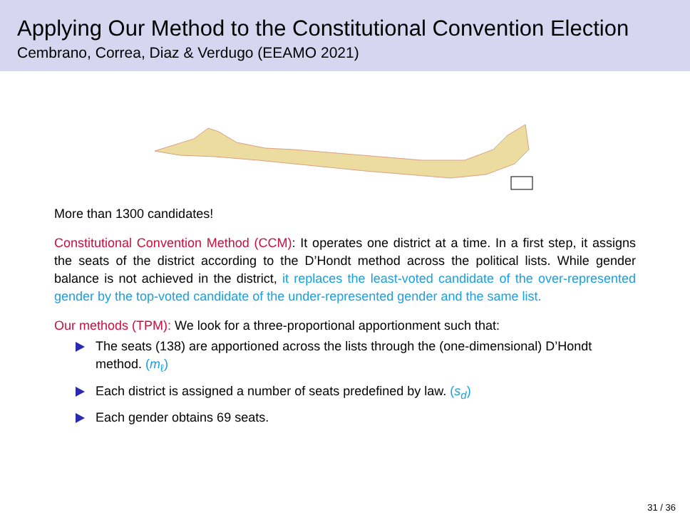Applying Our Method to the Constitutional Convention Election
Cembrano, Correa, Diaz & Verdugo (EEAMO 2021)
More than 1300 candidates!
Constitutional Convention Method (CCM): It operates one district at a time. In a first step, it assigns the seats of the district according to the D’Hondt method across the political lists. While gender balance is not achieved in the district, it replaces the least-voted candidate of the over-represented gender by the top-voted candidate of the under-represented gender and the same list.
Our methods (TPM): We look for a three-proportional apportionment such that:
The seats (138) are apportioned across the lists through the (one-dimensional) D’Hondt method. (m<sub>ℓ</sub>)
Each district is assigned a number of seats predefined by law. (s<sub>d</sub>)
Each gender obtains 69 seats.
31 / 36